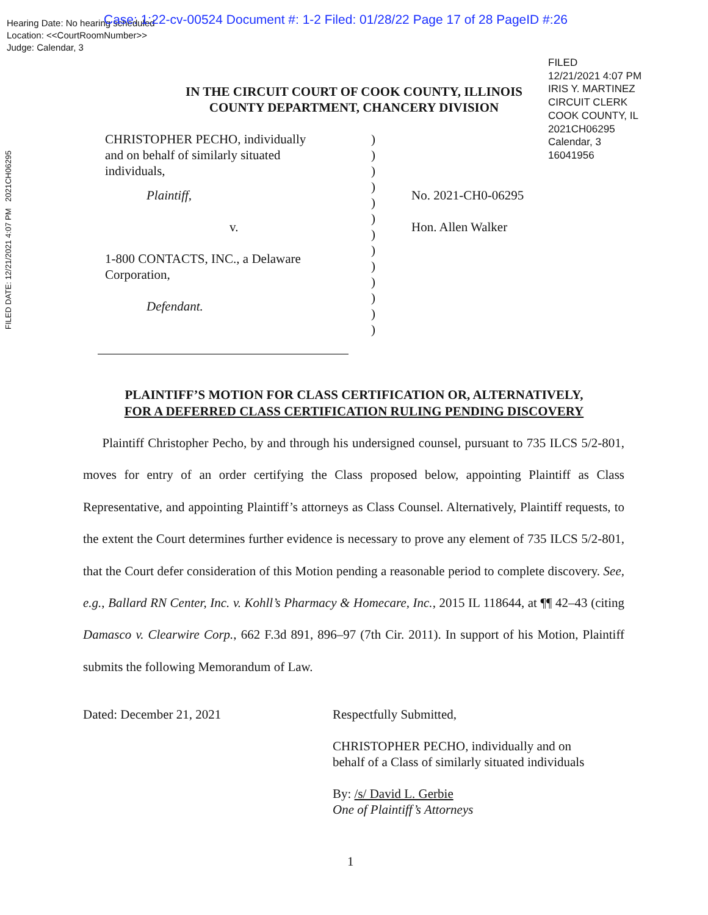Hearing Date: No hearing scheduled
Location: <<CourtRoomNumber>>
Judge: Calendar, 3
Case: 1:22-cv-00524 Document #: 1-2 Filed: 01/28/22 Page 17 of 28 PageID #:26
FILED
12/21/2021 4:07 PM
IRIS Y. MARTINEZ
CIRCUIT CLERK
COOK COUNTY, IL
2021CH06295
Calendar, 3
16041956
FILED DATE: 12/21/2021 4:07 PM 2021CH06295
IN THE CIRCUIT COURT OF COOK COUNTY, ILLINOIS
COUNTY DEPARTMENT, CHANCERY DIVISION
CHRISTOPHER PECHO, individually
and on behalf of similarly situated
individuals,
Plaintiff,
v.
1-800 CONTACTS, INC., a Delaware
Corporation,
Defendant.
)
)
)
)
)
)
)
)
)
)
)
)
)
No. 2021-CH0-06295
Hon. Allen Walker
PLAINTIFF’S MOTION FOR CLASS CERTIFICATION OR, ALTERNATIVELY,
FOR A DEFERRED CLASS CERTIFICATION RULING PENDING DISCOVERY
  Plaintiff Christopher Pecho, by and through his undersigned counsel, pursuant to 735 ILCS 5/2-801, moves for entry of an order certifying the Class proposed below, appointing Plaintiff as Class Representative, and appointing Plaintiff’s attorneys as Class Counsel. Alternatively, Plaintiff requests, to the extent the Court determines further evidence is necessary to prove any element of 735 ILCS 5/2-801, that the Court defer consideration of this Motion pending a reasonable period to complete discovery. See, e.g., Ballard RN Center, Inc. v. Kohll’s Pharmacy & Homecare, Inc., 2015 IL 118644, at ¶¶ 42–43 (citing Damasco v. Clearwire Corp., 662 F.3d 891, 896–97 (7th Cir. 2011). In support of his Motion, Plaintiff submits the following Memorandum of Law.
Dated: December 21, 2021
Respectfully Submitted,
CHRISTOPHER PECHO, individually and on
behalf of a Class of similarly situated individuals
By: /s/ David L. Gerbie
One of Plaintiff’s Attorneys
1